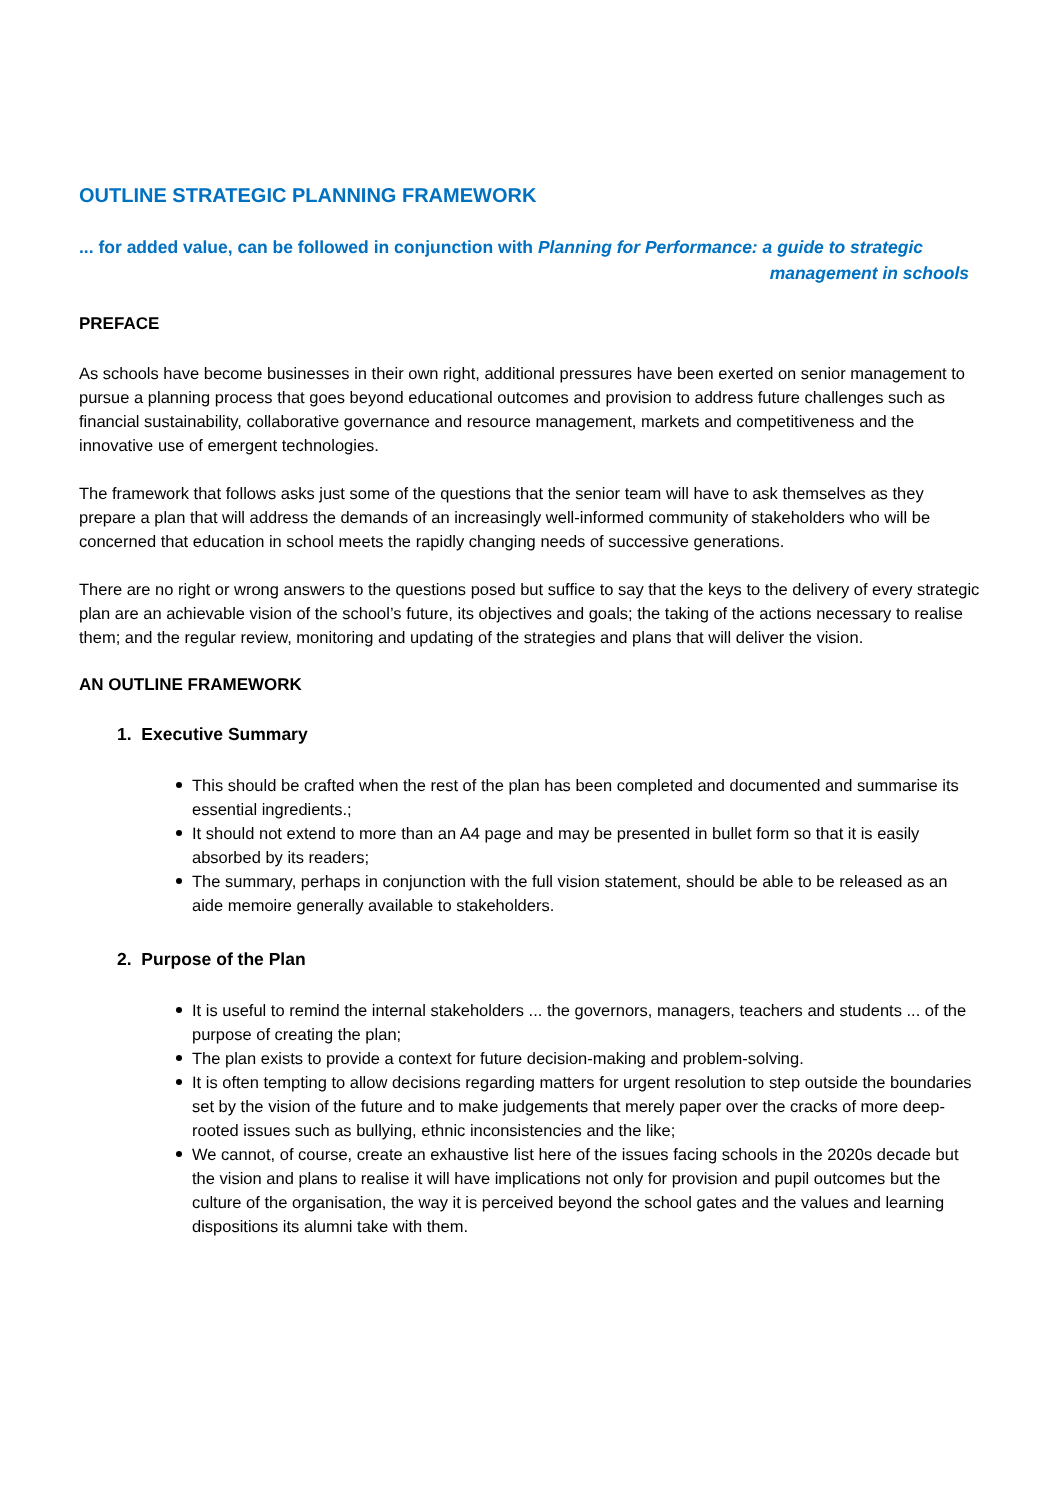OUTLINE STRATEGIC PLANNING FRAMEWORK
... for added value, can be followed in conjunction with Planning for Performance: a guide to strategic
management in schools
PREFACE
As schools have become businesses in their own right, additional pressures have been exerted on senior management to pursue a planning process that goes beyond educational outcomes and provision to address future challenges such as financial sustainability, collaborative governance and resource management, markets and competitiveness and the innovative use of emergent technologies.
The framework that follows asks just some of the questions that the senior team will have to ask themselves as they prepare a plan that will address the demands of an increasingly well-informed community of stakeholders who will be concerned that education in school meets the rapidly changing needs of successive generations.
There are no right or wrong answers to the questions posed but suffice to say that the keys to the delivery of every strategic plan are an achievable vision of the school’s future, its objectives and goals; the taking of the actions necessary to realise them; and the regular review, monitoring and updating of the strategies and plans that will deliver the vision.
AN OUTLINE FRAMEWORK
1. Executive Summary
This should be crafted when the rest of the plan has been completed and documented and summarise its essential ingredients.;
It should not extend to more than an A4 page and may be presented in bullet form so that it is easily absorbed by its readers;
The summary, perhaps in conjunction with the full vision statement, should be able to be released as an aide memoire generally available to stakeholders.
2. Purpose of the Plan
It is useful to remind the internal stakeholders ... the governors, managers, teachers and students ... of the purpose of creating the plan;
The plan exists to provide a context for future decision-making and problem-solving.
It is often tempting to allow decisions regarding matters for urgent resolution to step outside the boundaries set by the vision of the future and to make judgements that merely paper over the cracks of more deep-rooted issues such as bullying, ethnic inconsistencies and the like;
We cannot, of course, create an exhaustive list here of the issues facing schools in the 2020s decade but the vision and plans to realise it will have implications not only for provision and pupil outcomes but the culture of the organisation, the way it is perceived beyond the school gates and the values and learning dispositions its alumni take with them.